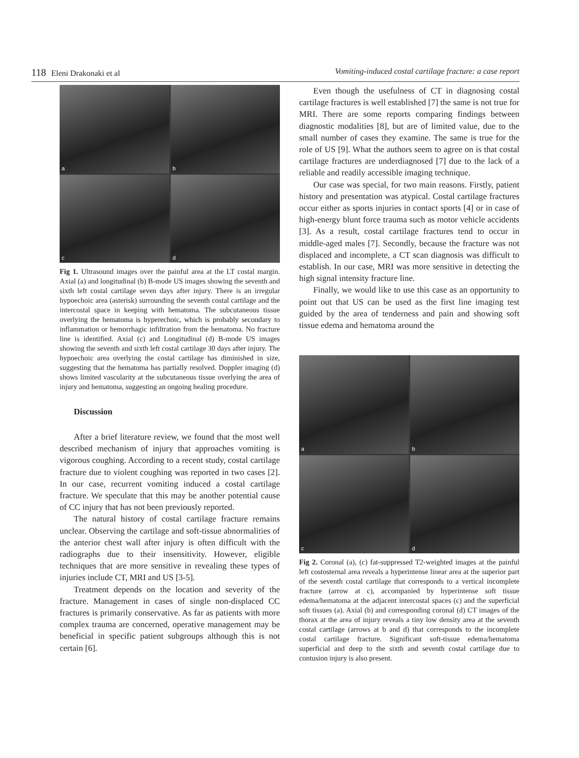118 Eleni Drakonaki et al Vomiting-induced costal cartilage fracture: a case report
a
b
c
d
Fig 1. Ultrasound images over the painful area at the LT costal margin. Axial (a) and longitudinal (b) B-mode US images showing the seventh and sixth left costal cartilage seven days after injury. There is an irregular hypoechoic area (asterisk) surrounding the seventh costal cartilage and the intercostal space in keeping with hematoma. The subcutaneous tissue overlying the hematoma is hyperechoic, which is probably secondary to inflammation or hemorrhagic infiltration from the hematoma. No fracture line is identified. Axial (c) and Longitudinal (d) B-mode US images showing the seventh and sixth left costal cartilage 30 days after injury. The hypoechoic area overlying the costal cartilage has diminished in size, suggesting that the hematoma has partially resolved. Doppler imaging (d) shows limited vascularity at the subcutaneous tissue overlying the area of injury and hematoma, suggesting an ongoing healing procedure.
Discussion
After a brief literature review, we found that the most well described mechanism of injury that approaches vomiting is vigorous coughing. According to a recent study, costal cartilage fracture due to violent coughing was reported in two cases [2]. In our case, recurrent vomiting induced a costal cartilage fracture. We speculate that this may be another potential cause of CC injury that has not been previously reported.
The natural history of costal cartilage fracture remains unclear. Observing the cartilage and soft-tissue abnormalities of the anterior chest wall after injury is often difficult with the radiographs due to their insensitivity. However, eligible techniques that are more sensitive in revealing these types of injuries include CT, MRI and US [3-5].
Treatment depends on the location and severity of the fracture. Management in cases of single non-displaced CC fractures is primarily conservative. As far as patients with more complex trauma are concerned, operative management may be beneficial in specific patient subgroups although this is not certain [6].
Even though the usefulness of CT in diagnosing costal cartilage fractures is well established [7] the same is not true for MRI. There are some reports comparing findings between diagnostic modalities [8], but are of limited value, due to the small number of cases they examine. The same is true for the role of US [9]. What the authors seem to agree on is that costal cartilage fractures are underdiagnosed [7] due to the lack of a reliable and readily accessible imaging technique.
Our case was special, for two main reasons. Firstly, patient history and presentation was atypical. Costal cartilage fractures occur either as sports injuries in contact sports [4] or in case of high-energy blunt force trauma such as motor vehicle accidents [3]. As a result, costal cartilage fractures tend to occur in middle-aged males [7]. Secondly, because the fracture was not displaced and incomplete, a CT scan diagnosis was difficult to establish. In our case, MRI was more sensitive in detecting the high signal intensity fracture line.
Finally, we would like to use this case as an opportunity to point out that US can be used as the first line imaging test guided by the area of tenderness and pain and showing soft tissue edema and hematoma around the
a
b
c
d
Fig 2. Coronal (a), (c) fat-suppressed T2-weighted images at the painful left costosternal area reveals a hyperintense linear area at the superior part of the seventh costal cartilage that corresponds to a vertical incomplete fracture (arrow at c), accompanied by hyperintense soft tissue edema/hematoma at the adjacent intercostal spaces (c) and the superficial soft tissues (a). Axial (b) and corresponding coronal (d) CT images of the thorax at the area of injury reveals a tiny low density area at the seventh costal cartilage (arrows at b and d) that corresponds to the incomplete costal cartilage fracture. Significant soft-tissue edema/hematoma superficial and deep to the sixth and seventh costal cartilage due to contusion injury is also present.